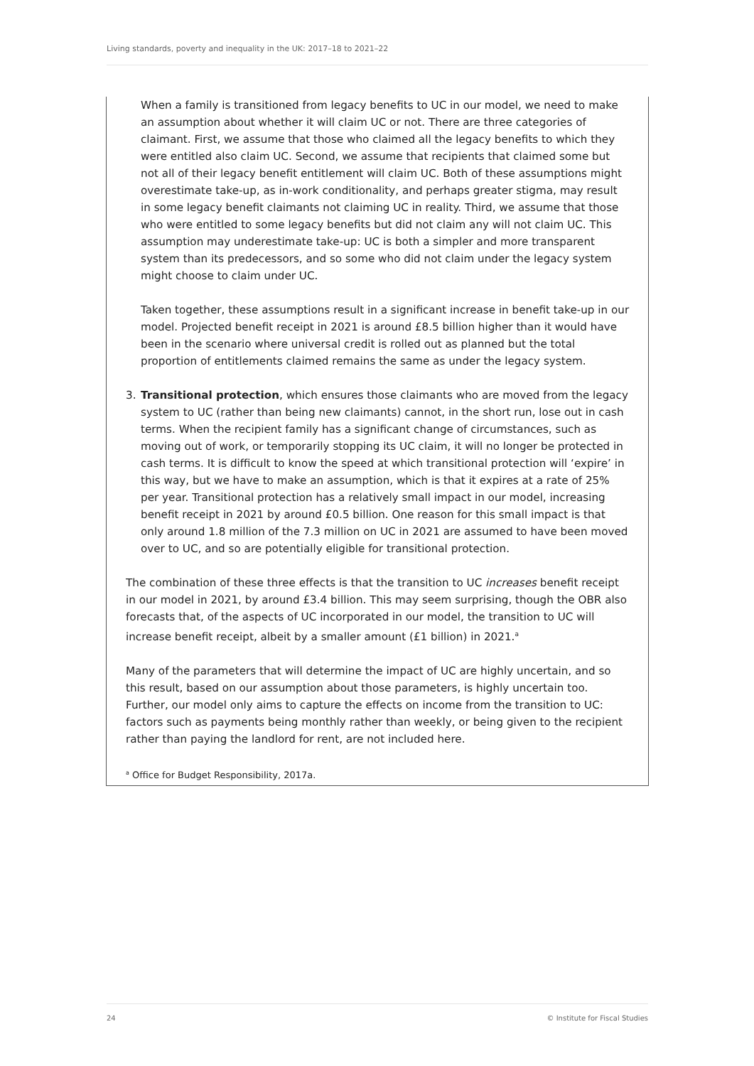Living standards, poverty and inequality in the UK: 2017–18 to 2021–22
When a family is transitioned from legacy benefits to UC in our model, we need to make an assumption about whether it will claim UC or not. There are three categories of claimant. First, we assume that those who claimed all the legacy benefits to which they were entitled also claim UC. Second, we assume that recipients that claimed some but not all of their legacy benefit entitlement will claim UC. Both of these assumptions might overestimate take-up, as in-work conditionality, and perhaps greater stigma, may result in some legacy benefit claimants not claiming UC in reality. Third, we assume that those who were entitled to some legacy benefits but did not claim any will not claim UC. This assumption may underestimate take-up: UC is both a simpler and more transparent system than its predecessors, and so some who did not claim under the legacy system might choose to claim under UC.
Taken together, these assumptions result in a significant increase in benefit take-up in our model. Projected benefit receipt in 2021 is around £8.5 billion higher than it would have been in the scenario where universal credit is rolled out as planned but the total proportion of entitlements claimed remains the same as under the legacy system.
3. Transitional protection, which ensures those claimants who are moved from the legacy system to UC (rather than being new claimants) cannot, in the short run, lose out in cash terms. When the recipient family has a significant change of circumstances, such as moving out of work, or temporarily stopping its UC claim, it will no longer be protected in cash terms. It is difficult to know the speed at which transitional protection will ‘expire’ in this way, but we have to make an assumption, which is that it expires at a rate of 25% per year. Transitional protection has a relatively small impact in our model, increasing benefit receipt in 2021 by around £0.5 billion. One reason for this small impact is that only around 1.8 million of the 7.3 million on UC in 2021 are assumed to have been moved over to UC, and so are potentially eligible for transitional protection.
The combination of these three effects is that the transition to UC increases benefit receipt in our model in 2021, by around £3.4 billion. This may seem surprising, though the OBR also forecasts that, of the aspects of UC incorporated in our model, the transition to UC will increase benefit receipt, albeit by a smaller amount (£1 billion) in 2021.<sup>a</sup>
Many of the parameters that will determine the impact of UC are highly uncertain, and so this result, based on our assumption about those parameters, is highly uncertain too. Further, our model only aims to capture the effects on income from the transition to UC: factors such as payments being monthly rather than weekly, or being given to the recipient rather than paying the landlord for rent, are not included here.
<sup>a</sup> Office for Budget Responsibility, 2017a.
24 © Institute for Fiscal Studies